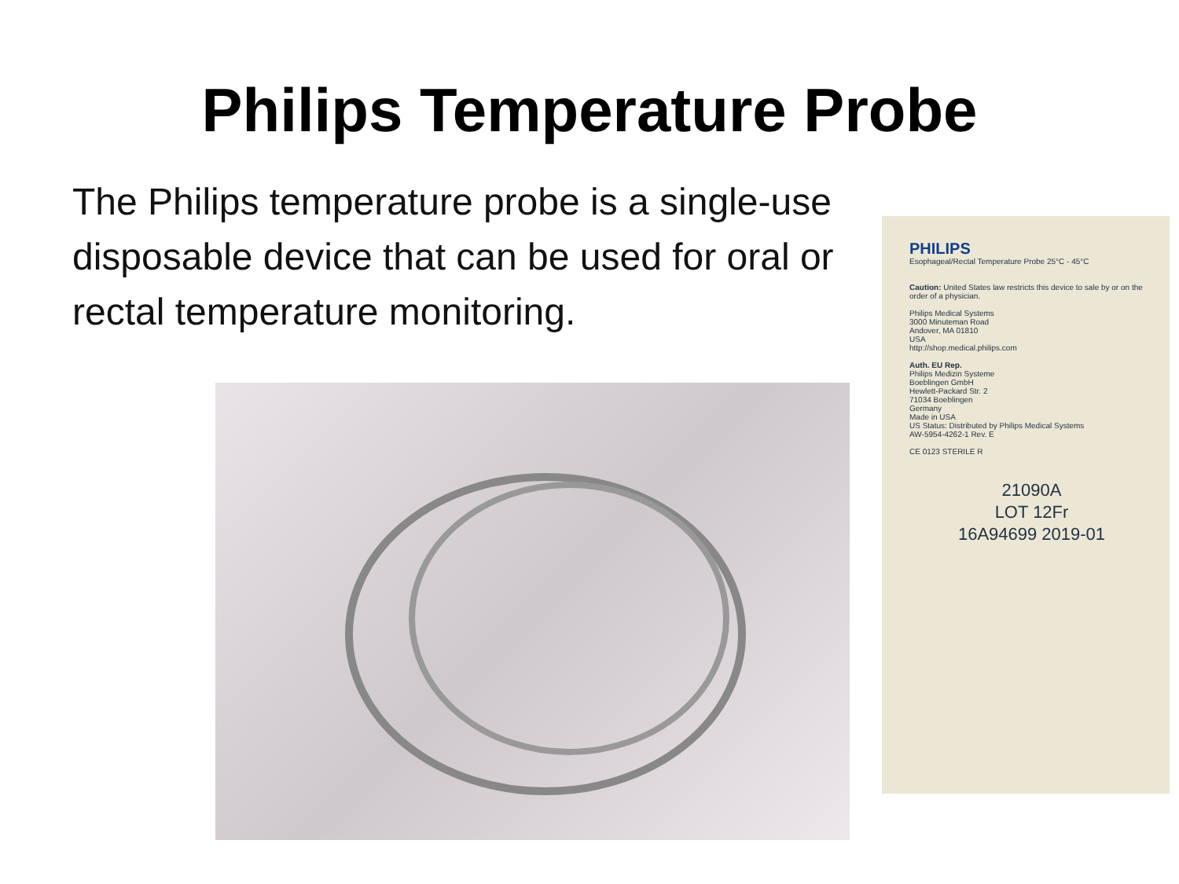Philips Temperature Probe
The Philips temperature probe is a single-use disposable device that can be used for oral or rectal temperature monitoring.
PHILIPS
Esophageal/Rectal Temperature Probe 25°C - 45°C
Caution: United States law restricts this device to sale by or on the order of a physician.
Philips Medical Systems
3000 Minuteman Road
Andover, MA 01810
USA
http://shop.medical.philips.com
Auth. EU Rep.
Philips Medizin Systeme
Boeblingen GmbH
Hewlett-Packard Str. 2
71034 Boeblingen
Germany
Made in USA
US Status: Distributed by Philips Medical Systems
AW-5954-4262-1 Rev. E
CE 0123 STERILE R
21090A
LOT 12Fr
16A94699 2019-01